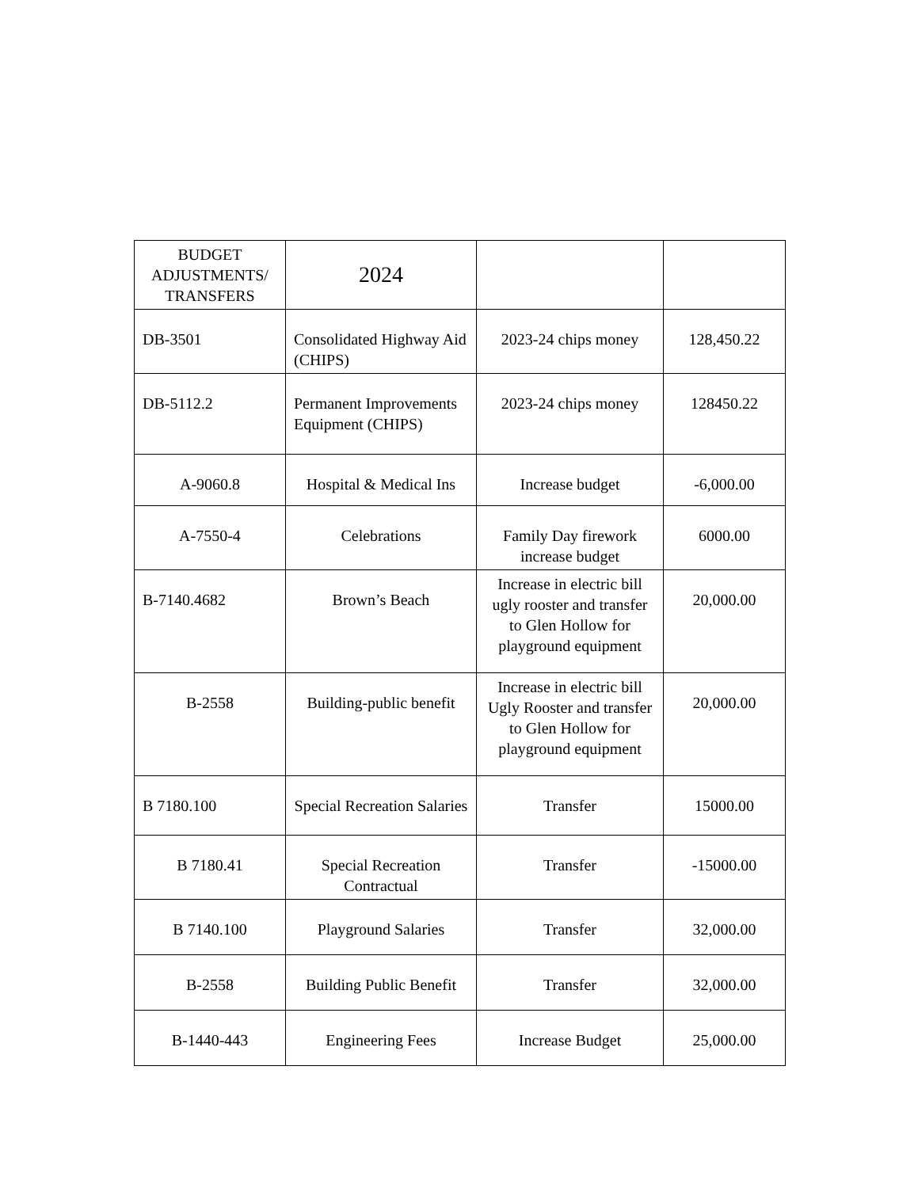| BUDGET ADJUSTMENTS/ TRANSFERS | 2024 | | |
| --- | --- | --- | --- |
| DB-3501 | Consolidated Highway Aid (CHIPS) | 2023-24 chips money | 128,450.22 |
| DB-5112.2 | Permanent Improvements Equipment (CHIPS) | 2023-24 chips money | 128450.22 |
| A-9060.8 | Hospital & Medical Ins | Increase budget | -6,000.00 |
| A-7550-4 | Celebrations | Family Day firework increase budget | 6000.00 |
| B-7140.4682 | Brown’s Beach | Increase in electric bill ugly rooster and transfer to Glen Hollow for playground equipment | 20,000.00 |
| B-2558 | Building-public benefit | Increase in electric bill Ugly Rooster and transfer to Glen Hollow for playground equipment | 20,000.00 |
| B 7180.100 | Special Recreation Salaries | Transfer | 15000.00 |
| B 7180.41 | Special Recreation Contractual | Transfer | -15000.00 |
| B 7140.100 | Playground Salaries | Transfer | 32,000.00 |
| B-2558 | Building Public Benefit | Transfer | 32,000.00 |
| B-1440-443 | Engineering Fees | Increase Budget | 25,000.00 |